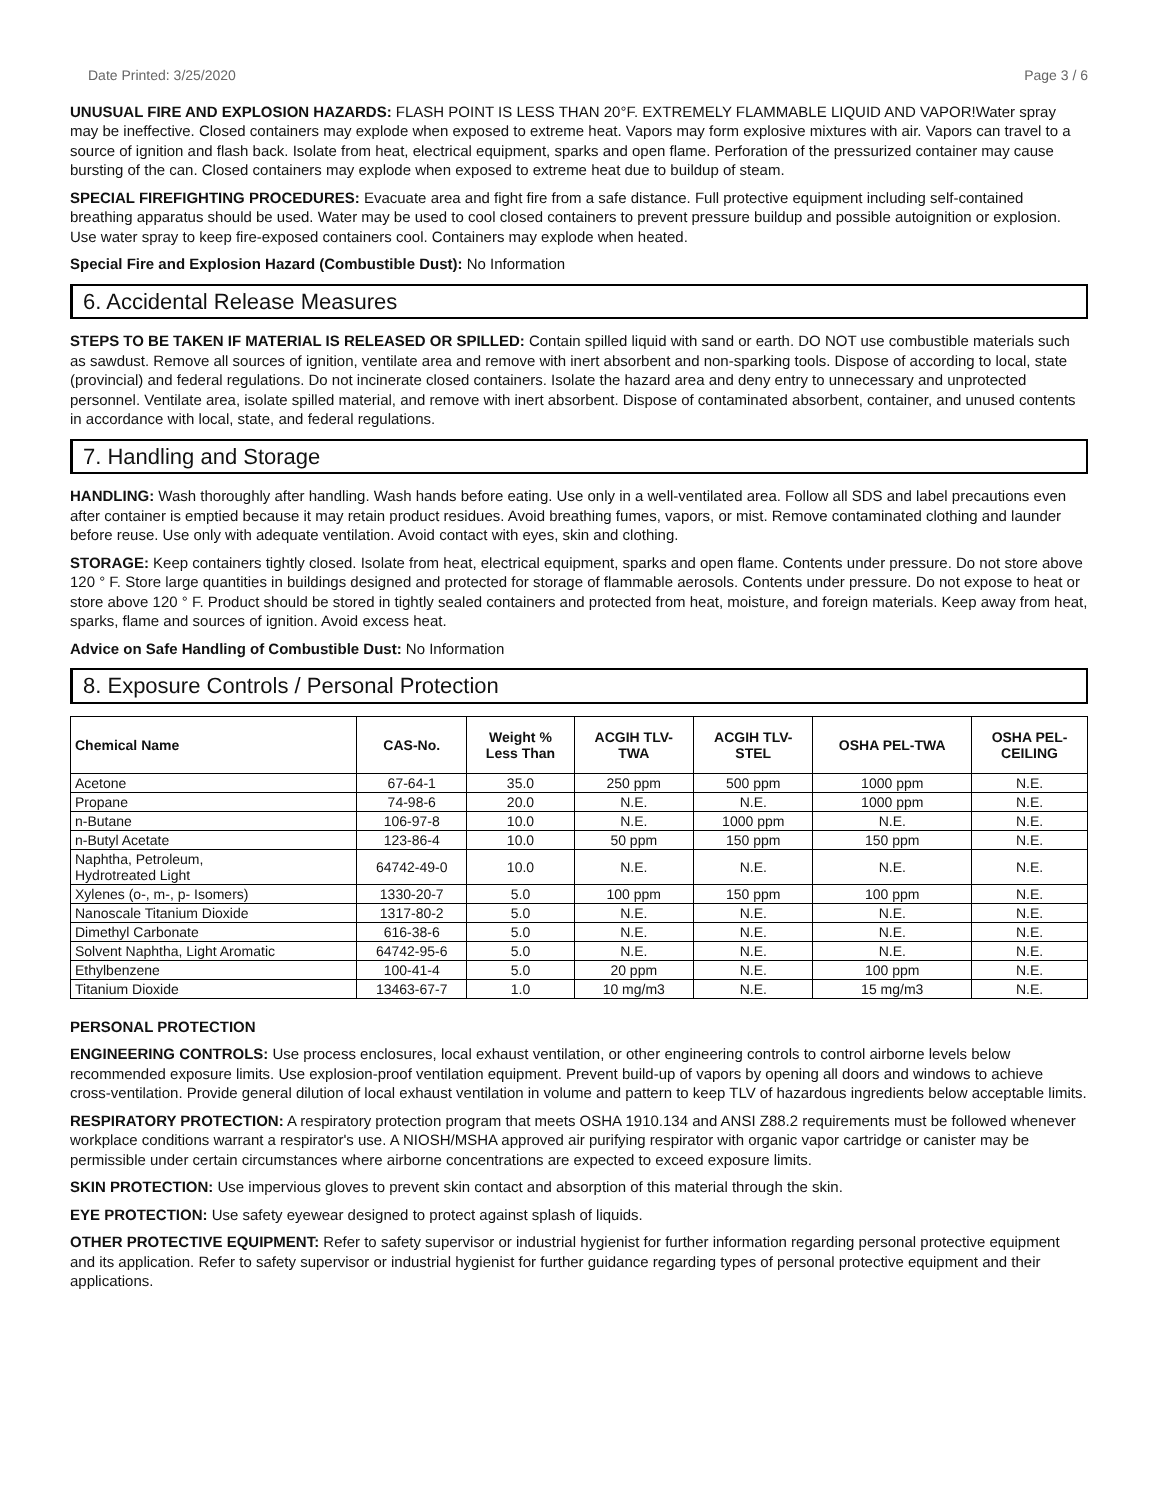Date Printed: 3/25/2020 Page 3 / 6
UNUSUAL FIRE AND EXPLOSION HAZARDS: FLASH POINT IS LESS THAN 20°F. EXTREMELY FLAMMABLE LIQUID AND VAPOR!Water spray may be ineffective. Closed containers may explode when exposed to extreme heat. Vapors may form explosive mixtures with air. Vapors can travel to a source of ignition and flash back. Isolate from heat, electrical equipment, sparks and open flame. Perforation of the pressurized container may cause bursting of the can. Closed containers may explode when exposed to extreme heat due to buildup of steam.
SPECIAL FIREFIGHTING PROCEDURES: Evacuate area and fight fire from a safe distance. Full protective equipment including self-contained breathing apparatus should be used. Water may be used to cool closed containers to prevent pressure buildup and possible autoignition or explosion. Use water spray to keep fire-exposed containers cool. Containers may explode when heated.
Special Fire and Explosion Hazard (Combustible Dust): No Information
6. Accidental Release Measures
STEPS TO BE TAKEN IF MATERIAL IS RELEASED OR SPILLED: Contain spilled liquid with sand or earth. DO NOT use combustible materials such as sawdust. Remove all sources of ignition, ventilate area and remove with inert absorbent and non-sparking tools. Dispose of according to local, state (provincial) and federal regulations. Do not incinerate closed containers. Isolate the hazard area and deny entry to unnecessary and unprotected personnel. Ventilate area, isolate spilled material, and remove with inert absorbent. Dispose of contaminated absorbent, container, and unused contents in accordance with local, state, and federal regulations.
7. Handling and Storage
HANDLING: Wash thoroughly after handling. Wash hands before eating. Use only in a well-ventilated area. Follow all SDS and label precautions even after container is emptied because it may retain product residues. Avoid breathing fumes, vapors, or mist. Remove contaminated clothing and launder before reuse. Use only with adequate ventilation. Avoid contact with eyes, skin and clothing.
STORAGE: Keep containers tightly closed. Isolate from heat, electrical equipment, sparks and open flame. Contents under pressure. Do not store above 120 ° F. Store large quantities in buildings designed and protected for storage of flammable aerosols. Contents under pressure. Do not expose to heat or store above 120 ° F. Product should be stored in tightly sealed containers and protected from heat, moisture, and foreign materials. Keep away from heat, sparks, flame and sources of ignition. Avoid excess heat.
Advice on Safe Handling of Combustible Dust: No Information
8. Exposure Controls / Personal Protection
| Chemical Name | CAS-No. | Weight % Less Than | ACGIH TLV- TWA | ACGIH TLV- STEL | OSHA PEL-TWA | OSHA PEL- CEILING |
| --- | --- | --- | --- | --- | --- | --- |
| Acetone | 67-64-1 | 35.0 | 250 ppm | 500 ppm | 1000 ppm | N.E. |
| Propane | 74-98-6 | 20.0 | N.E. | N.E. | 1000 ppm | N.E. |
| n-Butane | 106-97-8 | 10.0 | N.E. | 1000 ppm | N.E. | N.E. |
| n-Butyl Acetate | 123-86-4 | 10.0 | 50 ppm | 150 ppm | 150 ppm | N.E. |
| Naphtha, Petroleum, Hydrotreated Light | 64742-49-0 | 10.0 | N.E. | N.E. | N.E. | N.E. |
| Xylenes (o-, m-, p- Isomers) | 1330-20-7 | 5.0 | 100 ppm | 150 ppm | 100 ppm | N.E. |
| Nanoscale Titanium Dioxide | 1317-80-2 | 5.0 | N.E. | N.E. | N.E. | N.E. |
| Dimethyl Carbonate | 616-38-6 | 5.0 | N.E. | N.E. | N.E. | N.E. |
| Solvent Naphtha, Light Aromatic | 64742-95-6 | 5.0 | N.E. | N.E. | N.E. | N.E. |
| Ethylbenzene | 100-41-4 | 5.0 | 20 ppm | N.E. | 100 ppm | N.E. |
| Titanium Dioxide | 13463-67-7 | 1.0 | 10 mg/m3 | N.E. | 15 mg/m3 | N.E. |
PERSONAL PROTECTION
ENGINEERING CONTROLS: Use process enclosures, local exhaust ventilation, or other engineering controls to control airborne levels below recommended exposure limits. Use explosion-proof ventilation equipment. Prevent build-up of vapors by opening all doors and windows to achieve cross-ventilation. Provide general dilution of local exhaust ventilation in volume and pattern to keep TLV of hazardous ingredients below acceptable limits.
RESPIRATORY PROTECTION: A respiratory protection program that meets OSHA 1910.134 and ANSI Z88.2 requirements must be followed whenever workplace conditions warrant a respirator's use. A NIOSH/MSHA approved air purifying respirator with organic vapor cartridge or canister may be permissible under certain circumstances where airborne concentrations are expected to exceed exposure limits.
SKIN PROTECTION: Use impervious gloves to prevent skin contact and absorption of this material through the skin.
EYE PROTECTION: Use safety eyewear designed to protect against splash of liquids.
OTHER PROTECTIVE EQUIPMENT: Refer to safety supervisor or industrial hygienist for further information regarding personal protective equipment and its application. Refer to safety supervisor or industrial hygienist for further guidance regarding types of personal protective equipment and their applications.